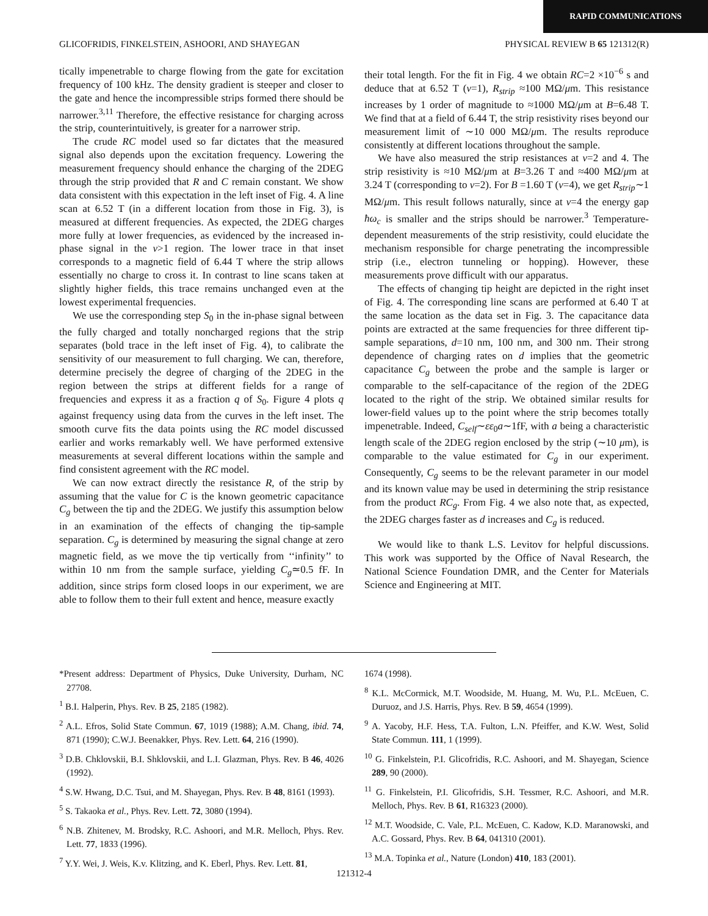RAPID COMMUNICATIONS
GLICOFRIDIS, FINKELSTEIN, ASHOORI, AND SHAYEGAN PHYSICAL REVIEW B 65 121312(R)
tically impenetrable to charge flowing from the gate for excitation frequency of 100 kHz. The density gradient is steeper and closer to the gate and hence the incompressible strips formed there should be narrower.<sup>3,11</sup> Therefore, the effective resistance for charging across the strip, counterintuitively, is greater for a narrower strip.
The crude RC model used so far dictates that the measured signal also depends upon the excitation frequency. Lowering the measurement frequency should enhance the charging of the 2DEG through the strip provided that R and C remain constant. We show data consistent with this expectation in the left inset of Fig. 4. A line scan at 6.52 T (in a different location from those in Fig. 3), is measured at different frequencies. As expected, the 2DEG charges more fully at lower frequencies, as evidenced by the increased in-phase signal in the ν>1 region. The lower trace in that inset corresponds to a magnetic field of 6.44 T where the strip allows essentially no charge to cross it. In contrast to line scans taken at slightly higher fields, this trace remains unchanged even at the lowest experimental frequencies.
We use the corresponding step S<sub>0</sub> in the in-phase signal between the fully charged and totally noncharged regions that the strip separates (bold trace in the left inset of Fig. 4), to calibrate the sensitivity of our measurement to full charging. We can, therefore, determine precisely the degree of charging of the 2DEG in the region between the strips at different fields for a range of frequencies and express it as a fraction q of S<sub>0</sub>. Figure 4 plots q against frequency using data from the curves in the left inset. The smooth curve fits the data points using the RC model discussed earlier and works remarkably well. We have performed extensive measurements at several different locations within the sample and find consistent agreement with the RC model.
We can now extract directly the resistance R, of the strip by assuming that the value for C is the known geometric capacitance C<sub>g</sub> between the tip and the 2DEG. We justify this assumption below in an examination of the effects of changing the tip-sample separation. C<sub>g</sub> is determined by measuring the signal change at zero magnetic field, as we move the tip vertically from ‘‘infinity’’ to within 10 nm from the sample surface, yielding C<sub>g</sub>≃0.5 fF. In addition, since strips form closed loops in our experiment, we are able to follow them to their full extent and hence, measure exactly
their total length. For the fit in Fig. 4 we obtain RC=2 ×10<sup>−6</sup> s and deduce that at 6.52 T (ν=1), R<sub>strip</sub> ≈100 MΩ/μm. This resistance increases by 1 order of magnitude to ≈1000 MΩ/μm at B=6.48 T. We find that at a field of 6.44 T, the strip resistivity rises beyond our measurement limit of ∼10 000 MΩ/μm. The results reproduce consistently at different locations throughout the sample.
We have also measured the strip resistances at ν=2 and 4. The strip resistivity is ≈10 MΩ/μm at B=3.26 T and ≈400 MΩ/μm at 3.24 T (corresponding to ν=2). For B =1.60 T (ν=4), we get R<sub>strip</sub>∼1 MΩ/μm. This result follows naturally, since at ν=4 the energy gap ħω<sub>c</sub> is smaller and the strips should be narrower.<sup>3</sup> Temperature-dependent measurements of the strip resistivity, could elucidate the mechanism responsible for charge penetrating the incompressible strip (i.e., electron tunneling or hopping). However, these measurements prove difficult with our apparatus.
The effects of changing tip height are depicted in the right inset of Fig. 4. The corresponding line scans are performed at 6.40 T at the same location as the data set in Fig. 3. The capacitance data points are extracted at the same frequencies for three different tip-sample separations, d=10 nm, 100 nm, and 300 nm. Their strong dependence of charging rates on d implies that the geometric capacitance C<sub>g</sub> between the probe and the sample is larger or comparable to the self-capacitance of the region of the 2DEG located to the right of the strip. We obtained similar results for lower-field values up to the point where the strip becomes totally impenetrable. Indeed, C<sub>self</sub>∼εε<sub>0</sub>a∼1fF, with a being a characteristic length scale of the 2DEG region enclosed by the strip (∼10 μm), is comparable to the value estimated for C<sub>g</sub> in our experiment. Consequently, C<sub>g</sub> seems to be the relevant parameter in our model and its known value may be used in determining the strip resistance from the product RC<sub>g</sub>. From Fig. 4 we also note that, as expected, the 2DEG charges faster as d increases and C<sub>g</sub> is reduced.
We would like to thank L.S. Levitov for helpful discussions. This work was supported by the Office of Naval Research, the National Science Foundation DMR, and the Center for Materials Science and Engineering at MIT.
*Present address: Department of Physics, Duke University, Durham, NC 27708.
<sup>1</sup> B.I. Halperin, Phys. Rev. B 25, 2185 (1982).
<sup>2</sup> A.L. Efros, Solid State Commun. 67, 1019 (1988); A.M. Chang, ibid. 74, 871 (1990); C.W.J. Beenakker, Phys. Rev. Lett. 64, 216 (1990).
<sup>3</sup> D.B. Chklovskii, B.I. Shklovskii, and L.I. Glazman, Phys. Rev. B 46, 4026 (1992).
<sup>4</sup> S.W. Hwang, D.C. Tsui, and M. Shayegan, Phys. Rev. B 48, 8161 (1993).
<sup>5</sup> S. Takaoka et al., Phys. Rev. Lett. 72, 3080 (1994).
<sup>6</sup> N.B. Zhitenev, M. Brodsky, R.C. Ashoori, and M.R. Melloch, Phys. Rev. Lett. 77, 1833 (1996).
<sup>7</sup> Y.Y. Wei, J. Weis, K.v. Klitzing, and K. Eberl, Phys. Rev. Lett. 81,
1674 (1998).
<sup>8</sup> K.L. McCormick, M.T. Woodside, M. Huang, M. Wu, P.L. McEuen, C. Duruoz, and J.S. Harris, Phys. Rev. B 59, 4654 (1999).
<sup>9</sup> A. Yacoby, H.F. Hess, T.A. Fulton, L.N. Pfeiffer, and K.W. West, Solid State Commun. 111, 1 (1999).
<sup>10</sup> G. Finkelstein, P.I. Glicofridis, R.C. Ashoori, and M. Shayegan, Science 289, 90 (2000).
<sup>11</sup> G. Finkelstein, P.I. Glicofridis, S.H. Tessmer, R.C. Ashoori, and M.R. Melloch, Phys. Rev. B 61, R16323 (2000).
<sup>12</sup> M.T. Woodside, C. Vale, P.L. McEuen, C. Kadow, K.D. Maranowski, and A.C. Gossard, Phys. Rev. B 64, 041310 (2001).
<sup>13</sup> M.A. Topinka et al., Nature (London) 410, 183 (2001).
121312-4